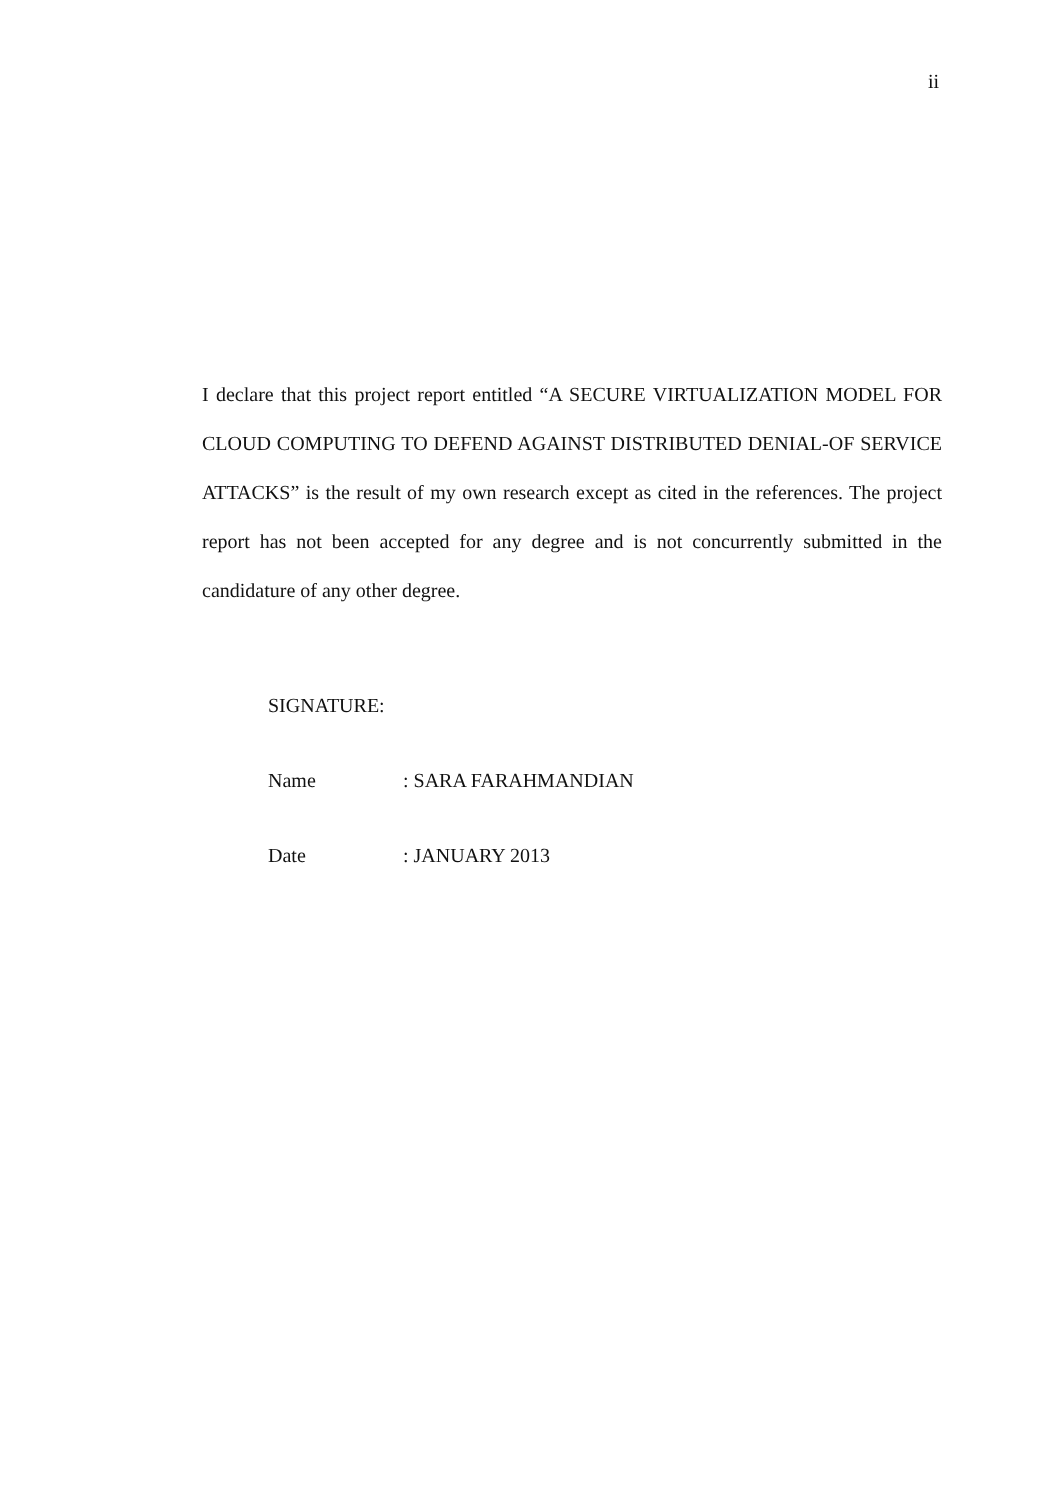ii
I declare that this project report entitled “A SECURE VIRTUALIZATION MODEL FOR CLOUD COMPUTING TO DEFEND AGAINST DISTRIBUTED DENIAL-OF SERVICE ATTACKS” is the result of my own research except as cited in the references. The project report has not been accepted for any degree and is not concurrently submitted in the candidature of any other degree.
SIGNATURE:
Name : SARA FARAHMANDIAN
Date : JANUARY 2013